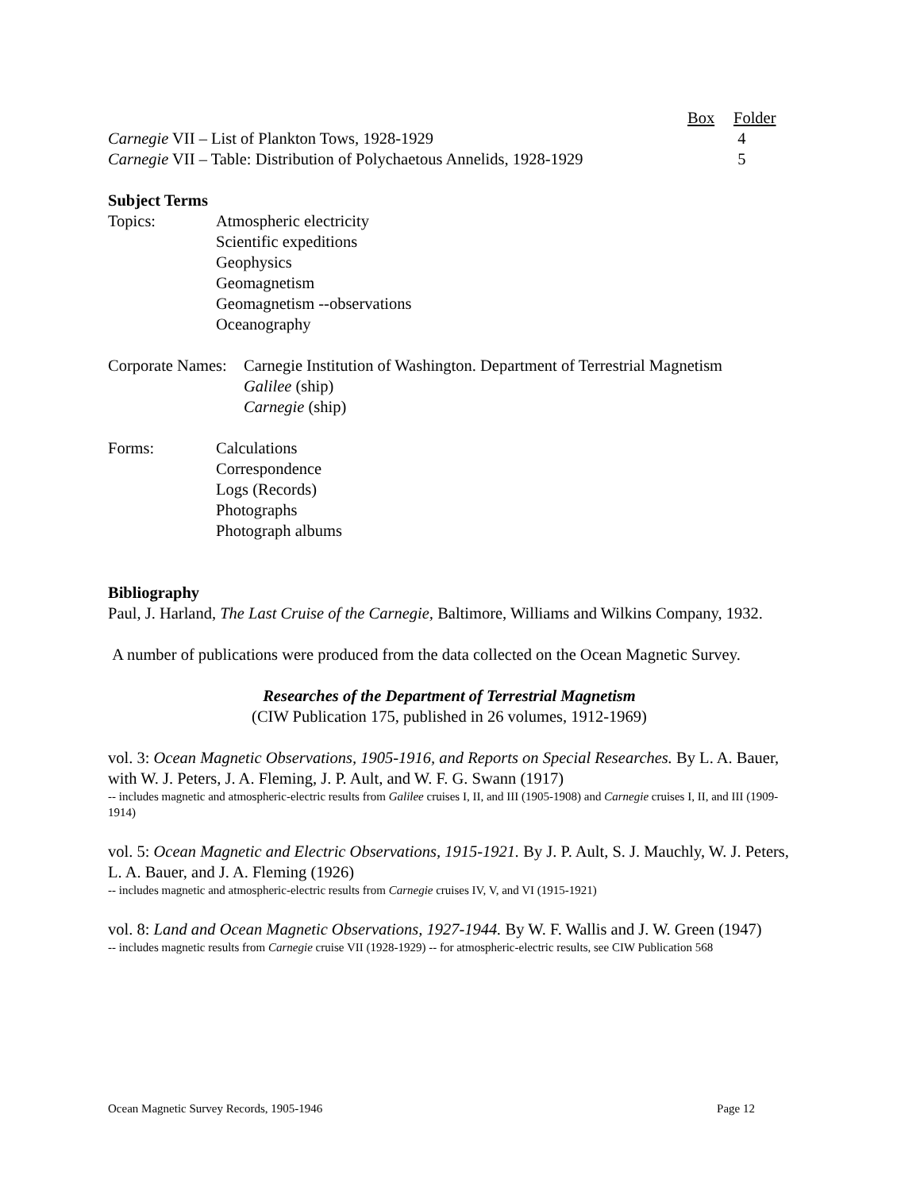| | Box | Folder |
| --- | --- | --- |
| Carnegie VII – List of Plankton Tows, 1928-1929 | | 4 |
| Carnegie VII – Table: Distribution of Polychaetous Annelids, 1928-1929 | | 5 |
Subject Terms
Topics: Atmospheric electricity
Scientific expeditions
Geophysics
Geomagnetism
Geomagnetism --observations
Oceanography
Corporate Names:
Carnegie Institution of Washington. Department of Terrestrial Magnetism
Galilee (ship)
Carnegie (ship)
Forms: Calculations
Correspondence
Logs (Records)
Photographs
Photograph albums
Bibliography
Paul, J. Harland, The Last Cruise of the Carnegie, Baltimore, Williams and Wilkins Company, 1932.
A number of publications were produced from the data collected on the Ocean Magnetic Survey.
Researches of the Department of Terrestrial Magnetism
(CIW Publication 175, published in 26 volumes, 1912-1969)
vol. 3: Ocean Magnetic Observations, 1905-1916, and Reports on Special Researches. By L. A. Bauer, with W. J. Peters, J. A. Fleming, J. P. Ault, and W. F. G. Swann (1917)
-- includes magnetic and atmospheric-electric results from Galilee cruises I, II, and III (1905-1908) and Carnegie cruises I, II, and III (1909-1914)
vol. 5: Ocean Magnetic and Electric Observations, 1915-1921. By J. P. Ault, S. J. Mauchly, W. J. Peters, L. A. Bauer, and J. A. Fleming (1926)
-- includes magnetic and atmospheric-electric results from Carnegie cruises IV, V, and VI (1915-1921)
vol. 8: Land and Ocean Magnetic Observations, 1927-1944. By W. F. Wallis and J. W. Green (1947)
-- includes magnetic results from Carnegie cruise VII (1928-1929) -- for atmospheric-electric results, see CIW Publication 568
Ocean Magnetic Survey Records, 1905-1946 Page 12